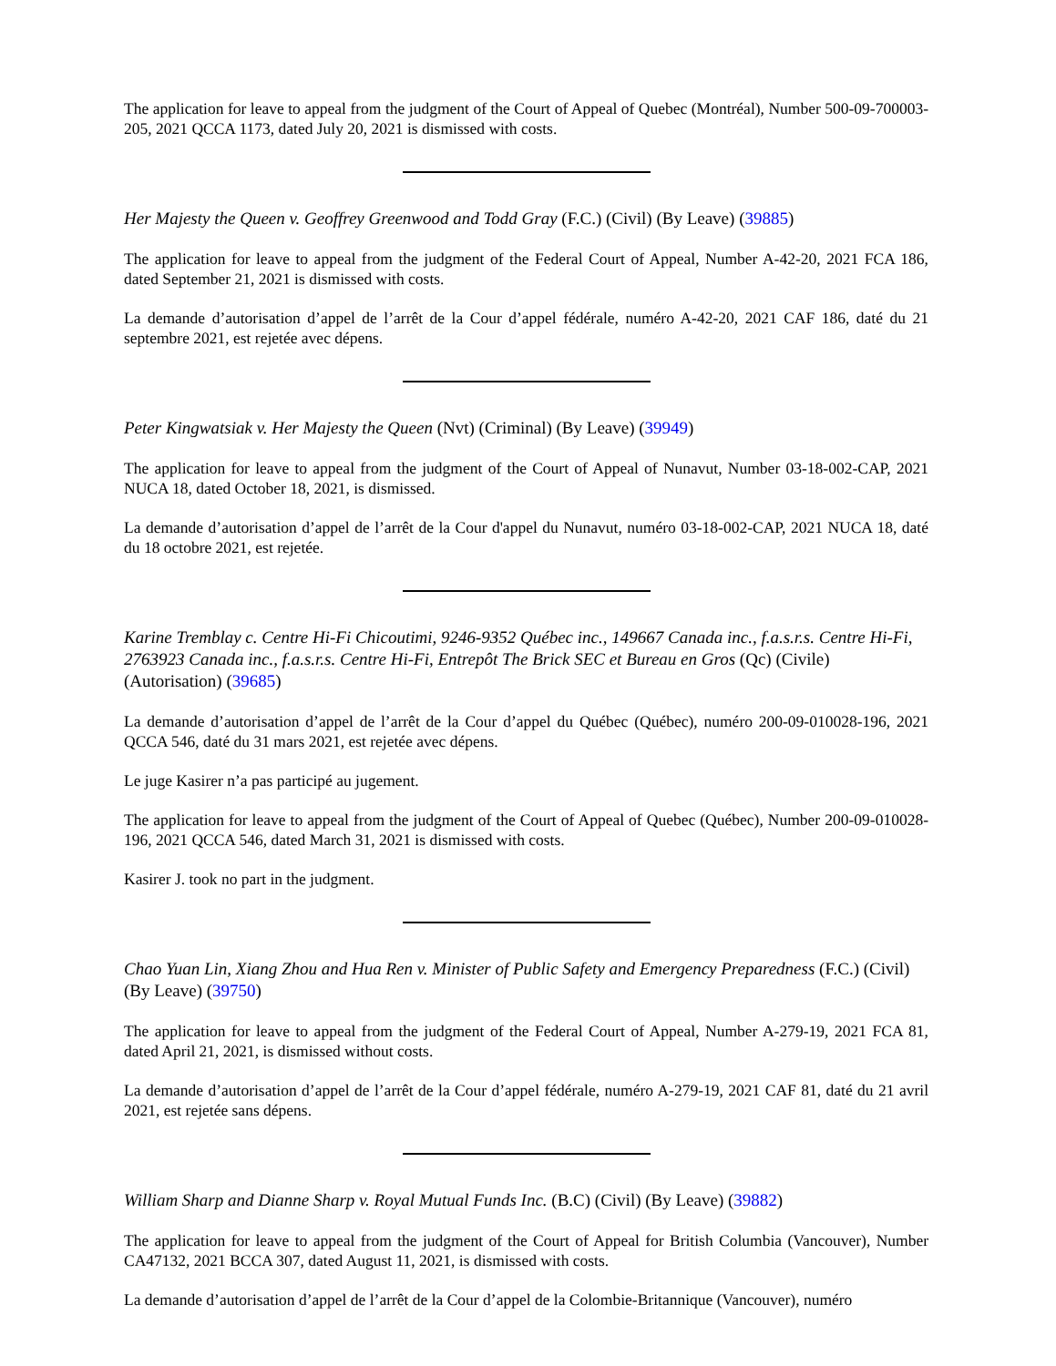The application for leave to appeal from the judgment of the Court of Appeal of Quebec (Montréal), Number 500-09-700003-205, 2021 QCCA 1173, dated July 20, 2021 is dismissed with costs.
Her Majesty the Queen v. Geoffrey Greenwood and Todd Gray (F.C.) (Civil) (By Leave) (39885)
The application for leave to appeal from the judgment of the Federal Court of Appeal, Number A-42-20, 2021 FCA 186, dated September 21, 2021 is dismissed with costs.
La demande d’autorisation d’appel de l’arrêt de la Cour d’appel fédérale, numéro A-42-20, 2021 CAF 186, daté du 21 septembre 2021, est rejetée avec dépens.
Peter Kingwatsiak v. Her Majesty the Queen (Nvt) (Criminal) (By Leave) (39949)
The application for leave to appeal from the judgment of the Court of Appeal of Nunavut, Number 03-18-002-CAP, 2021 NUCA 18, dated October 18, 2021, is dismissed.
La demande d’autorisation d’appel de l’arrêt de la Cour d'appel du Nunavut, numéro 03-18-002-CAP, 2021 NUCA 18, daté du 18 octobre 2021, est rejetée.
Karine Tremblay c. Centre Hi-Fi Chicoutimi, 9246-9352 Québec inc., 149667 Canada inc., f.a.s.r.s. Centre Hi-Fi, 2763923 Canada inc., f.a.s.r.s. Centre Hi-Fi, Entrepôt The Brick SEC et Bureau en Gros (Qc) (Civile) (Autorisation) (39685)
La demande d’autorisation d’appel de l’arrêt de la Cour d’appel du Québec (Québec), numéro 200-09-010028-196, 2021 QCCA 546, daté du 31 mars 2021, est rejetée avec dépens.
Le juge Kasirer n’a pas participé au jugement.
The application for leave to appeal from the judgment of the Court of Appeal of Quebec (Québec), Number 200-09-010028-196, 2021 QCCA 546, dated March 31, 2021 is dismissed with costs.
Kasirer J. took no part in the judgment.
Chao Yuan Lin, Xiang Zhou and Hua Ren v. Minister of Public Safety and Emergency Preparedness (F.C.) (Civil) (By Leave) (39750)
The application for leave to appeal from the judgment of the Federal Court of Appeal, Number A-279-19, 2021 FCA 81, dated April 21, 2021, is dismissed without costs.
La demande d’autorisation d’appel de l’arrêt de la Cour d’appel fédérale, numéro A-279-19, 2021 CAF 81, daté du 21 avril 2021, est rejetée sans dépens.
William Sharp and Dianne Sharp v. Royal Mutual Funds Inc. (B.C) (Civil) (By Leave) (39882)
The application for leave to appeal from the judgment of the Court of Appeal for British Columbia (Vancouver), Number CA47132, 2021 BCCA 307, dated August 11, 2021, is dismissed with costs.
La demande d’autorisation d’appel de l’arrêt de la Cour d’appel de la Colombie-Britannique (Vancouver), numéro